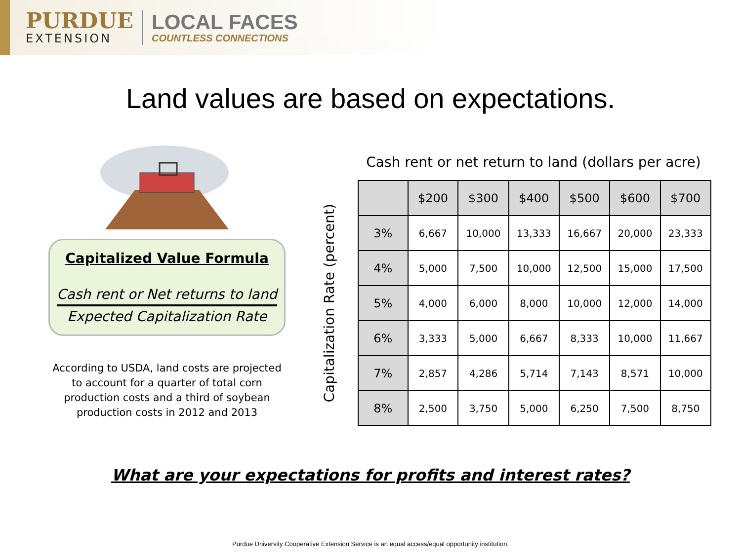PURDUE
EXTENSION
LOCAL FACES
COUNTLESS CONNECTIONS
Land values are based on expectations.
Capitalized Value Formula
Cash rent or Net returns to land
Expected Capitalization Rate
According to USDA, land costs are projected to account for a quarter of total corn production costs and a third of soybean production costs in 2012 and 2013
Cash rent or net return to land (dollars per acre)
Capitalization Rate (percent)
| | $200 | $300 | $400 | $500 | $600 | $700 |
| --- | --- | --- | --- | --- | --- | --- |
| 3% | 6,667 | 10,000 | 13,333 | 16,667 | 20,000 | 23,333 |
| 4% | 5,000 | 7,500 | 10,000 | 12,500 | 15,000 | 17,500 |
| 5% | 4,000 | 6,000 | 8,000 | 10,000 | 12,000 | 14,000 |
| 6% | 3,333 | 5,000 | 6,667 | 8,333 | 10,000 | 11,667 |
| 7% | 2,857 | 4,286 | 5,714 | 7,143 | 8,571 | 10,000 |
| 8% | 2,500 | 3,750 | 5,000 | 6,250 | 7,500 | 8,750 |
What are your expectations for profits and interest rates?
Purdue University Cooperative Extension Service is an equal access/equal opportunity institution.